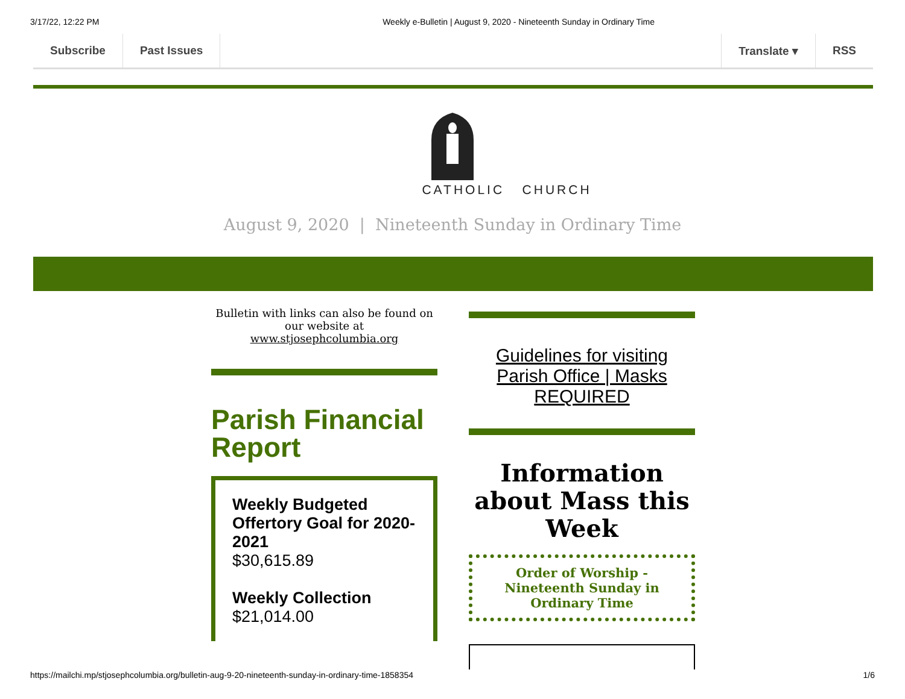3/17/22, 12:22 PM Weekly e-Bulletin | August 9, 2020 - Nineteenth Sunday in Ordinary Time
Subscribe Past Issues Translate ▾ RSS
CATHOLIC CHURCH
August 9, 2020 | Nineteenth Sunday in Ordinary Time
Bulletin with links can also be found on our website at www.stjosephcolumbia.org
Parish Financial Report
Weekly Budgeted Offertory Goal for 2020-2021
$30,615.89
Weekly Collection
$21,014.00
Guidelines for visiting Parish Office | Masks REQUIRED
Information about Mass this Week
Order of Worship - Nineteenth Sunday in Ordinary Time
https://mailchi.mp/stjosephcolumbia.org/bulletin-aug-9-20-nineteenth-sunday-in-ordinary-time-1858354 1/6